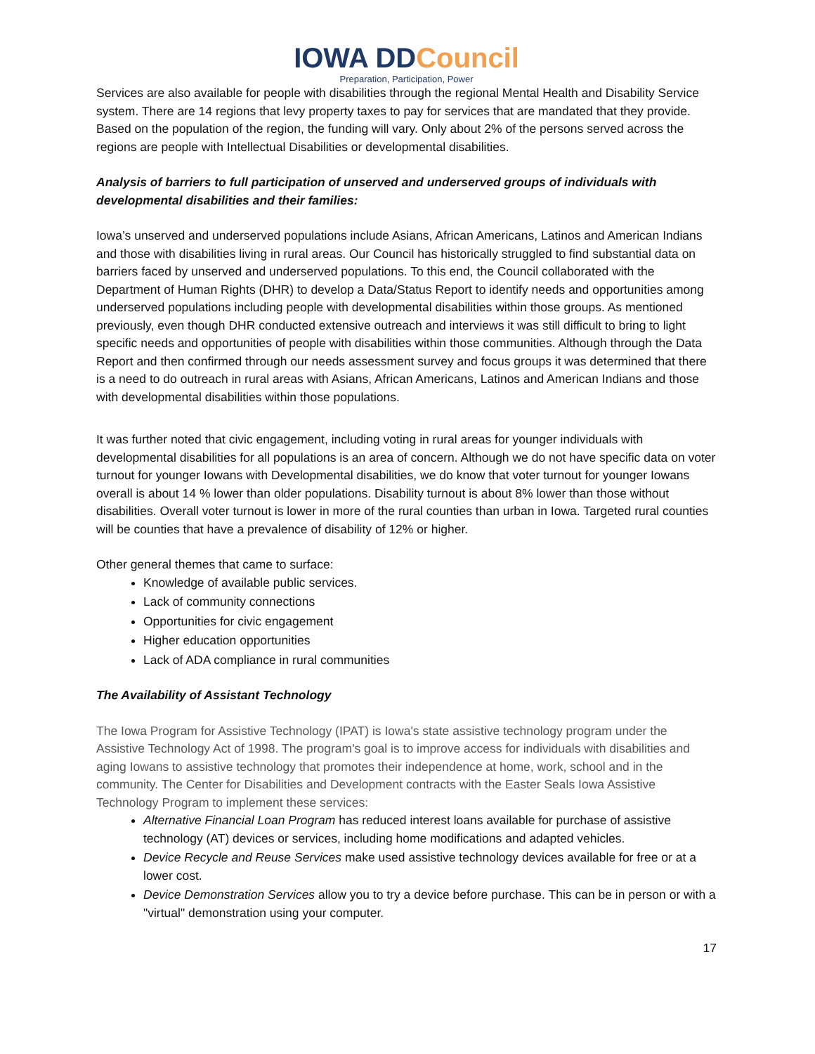IOWA DDCouncil
Preparation, Participation, Power
Services are also available for people with disabilities through the regional Mental Health and Disability Service system. There are 14 regions that levy property taxes to pay for services that are mandated that they provide. Based on the population of the region, the funding will vary. Only about 2% of the persons served across the regions are people with Intellectual Disabilities or developmental disabilities.
Analysis of barriers to full participation of unserved and underserved groups of individuals with developmental disabilities and their families:
Iowa’s unserved and underserved populations include Asians, African Americans, Latinos and American Indians and those with disabilities living in rural areas. Our Council has historically struggled to find substantial data on barriers faced by unserved and underserved populations. To this end, the Council collaborated with the Department of Human Rights (DHR) to develop a Data/Status Report to identify needs and opportunities among underserved populations including people with developmental disabilities within those groups. As mentioned previously, even though DHR conducted extensive outreach and interviews it was still difficult to bring to light specific needs and opportunities of people with disabilities within those communities. Although through the Data Report and then confirmed through our needs assessment survey and focus groups it was determined that there is a need to do outreach in rural areas with Asians, African Americans, Latinos and American Indians and those with developmental disabilities within those populations.
It was further noted that civic engagement, including voting in rural areas for younger individuals with developmental disabilities for all populations is an area of concern. Although we do not have specific data on voter turnout for younger Iowans with Developmental disabilities, we do know that voter turnout for younger Iowans overall is about 14 % lower than older populations. Disability turnout is about 8% lower than those without disabilities. Overall voter turnout is lower in more of the rural counties than urban in Iowa. Targeted rural counties will be counties that have a prevalence of disability of 12% or higher.
Other general themes that came to surface:
Knowledge of available public services.
Lack of community connections
Opportunities for civic engagement
Higher education opportunities
Lack of ADA compliance in rural communities
The Availability of Assistant Technology
The Iowa Program for Assistive Technology (IPAT) is Iowa's state assistive technology program under the Assistive Technology Act of 1998. The program's goal is to improve access for individuals with disabilities and aging Iowans to assistive technology that promotes their independence at home, work, school and in the community. The Center for Disabilities and Development contracts with the Easter Seals Iowa Assistive Technology Program to implement these services:
Alternative Financial Loan Program has reduced interest loans available for purchase of assistive technology (AT) devices or services, including home modifications and adapted vehicles.
Device Recycle and Reuse Services make used assistive technology devices available for free or at a lower cost.
Device Demonstration Services allow you to try a device before purchase. This can be in person or with a "virtual" demonstration using your computer.
17